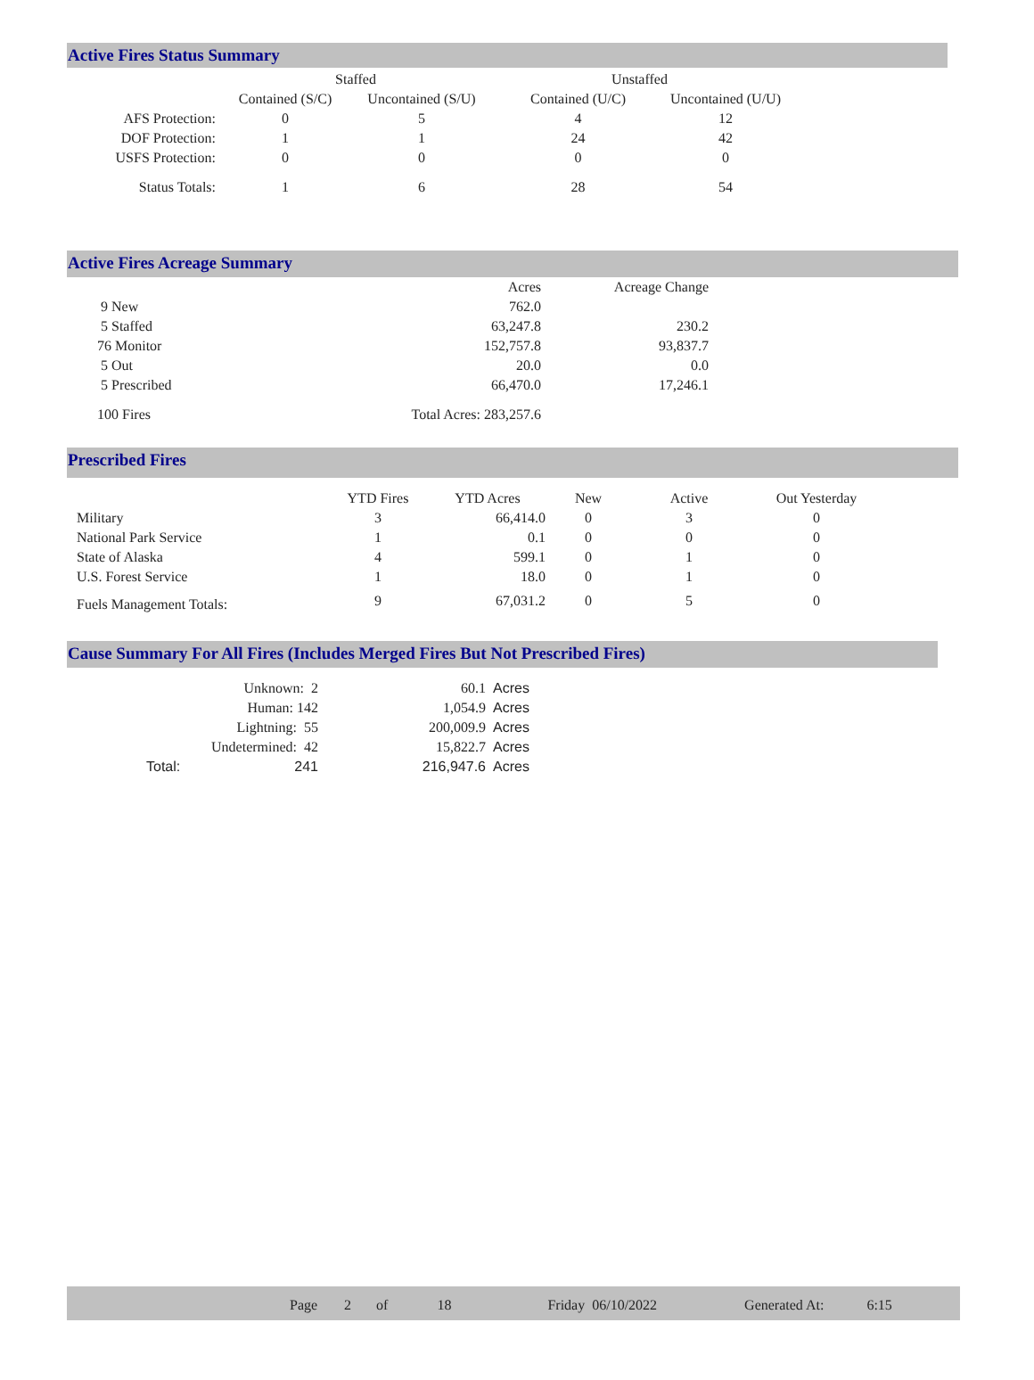Active Fires Status Summary
| | Staffed | | Unstaffed | |
| --- | --- | --- | --- | --- |
| | Contained (S/C) | Uncontained (S/U) | Contained (U/C) | Uncontained (U/U) |
| AFS Protection: | 0 | 5 | 4 | 12 |
| DOF Protection: | 1 | 1 | 24 | 42 |
| USFS Protection: | 0 | 0 | 0 | 0 |
| Status Totals: | 1 | 6 | 28 | 54 |
Active Fires Acreage Summary
| | Acres | Acreage Change |
| --- | --- | --- |
| 9 New | 762.0 | |
| 5 Staffed | 63,247.8 | 230.2 |
| 76 Monitor | 152,757.8 | 93,837.7 |
| 5 Out | 20.0 | 0.0 |
| 5 Prescribed | 66,470.0 | 17,246.1 |
| 100 Fires | Total Acres: 283,257.6 | |
Prescribed Fires
| | YTD Fires | YTD Acres | New | Active | Out Yesterday |
| --- | --- | --- | --- | --- | --- |
| Military | 3 | 66,414.0 | 0 | 3 | 0 |
| National Park Service | 1 | 0.1 | 0 | 0 | 0 |
| State of Alaska | 4 | 599.1 | 0 | 1 | 0 |
| U.S. Forest Service | 1 | 18.0 | 0 | 1 | 0 |
| Fuels Management Totals: | 9 | 67,031.2 | 0 | 5 | 0 |
Cause Summary For All Fires (Includes Merged Fires But Not Prescribed Fires)
| | Unknown: 2 | 60.1 | Acres |
| | Human: 142 | 1,054.9 | Acres |
| | Lightning: 55 | 200,009.9 | Acres |
| | Undetermined: 42 | 15,822.7 | Acres |
| Total: | 241 | 216,947.6 | Acres |
Page 2 of 18 Friday 06/10/2022 Generated At: 6:15